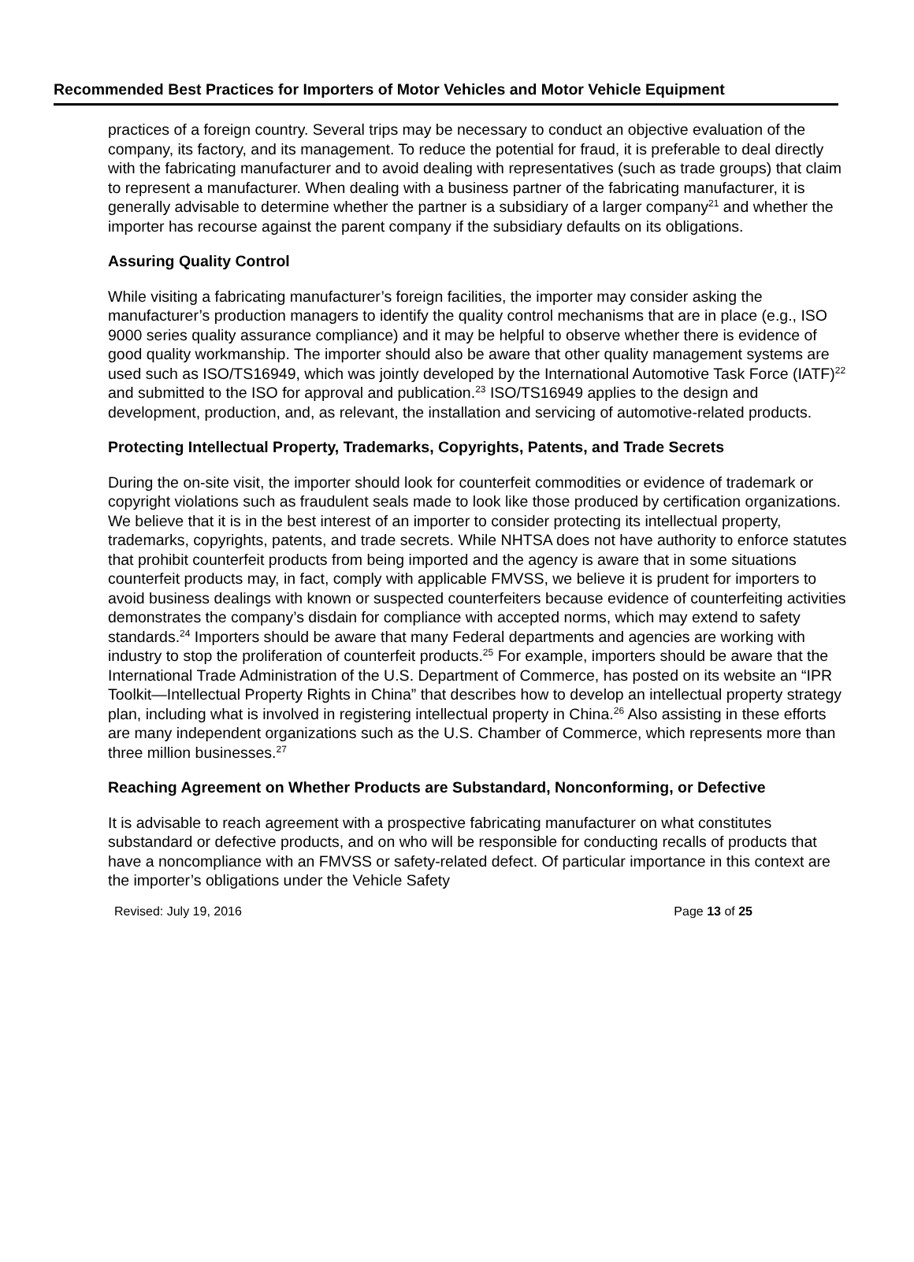Recommended Best Practices for Importers of Motor Vehicles and Motor Vehicle Equipment
practices of a foreign country. Several trips may be necessary to conduct an objective evaluation of the company, its factory, and its management. To reduce the potential for fraud, it is preferable to deal directly with the fabricating manufacturer and to avoid dealing with representatives (such as trade groups) that claim to represent a manufacturer. When dealing with a business partner of the fabricating manufacturer, it is generally advisable to determine whether the partner is a subsidiary of a larger company<sup>21</sup> and whether the importer has recourse against the parent company if the subsidiary defaults on its obligations.
Assuring Quality Control
While visiting a fabricating manufacturer’s foreign facilities, the importer may consider asking the manufacturer’s production managers to identify the quality control mechanisms that are in place (e.g., ISO 9000 series quality assurance compliance) and it may be helpful to observe whether there is evidence of good quality workmanship. The importer should also be aware that other quality management systems are used such as ISO/TS16949, which was jointly developed by the International Automotive Task Force (IATF)<sup>22</sup> and submitted to the ISO for approval and publication.<sup>23</sup> ISO/TS16949 applies to the design and development, production, and, as relevant, the installation and servicing of automotive-related products.
Protecting Intellectual Property, Trademarks, Copyrights, Patents, and Trade Secrets
During the on-site visit, the importer should look for counterfeit commodities or evidence of trademark or copyright violations such as fraudulent seals made to look like those produced by certification organizations. We believe that it is in the best interest of an importer to consider protecting its intellectual property, trademarks, copyrights, patents, and trade secrets. While NHTSA does not have authority to enforce statutes that prohibit counterfeit products from being imported and the agency is aware that in some situations counterfeit products may, in fact, comply with applicable FMVSS, we believe it is prudent for importers to avoid business dealings with known or suspected counterfeiters because evidence of counterfeiting activities demonstrates the company’s disdain for compliance with accepted norms, which may extend to safety standards.<sup>24</sup> Importers should be aware that many Federal departments and agencies are working with industry to stop the proliferation of counterfeit products.<sup>25</sup> For example, importers should be aware that the International Trade Administration of the U.S. Department of Commerce, has posted on its website an “IPR Toolkit—Intellectual Property Rights in China” that describes how to develop an intellectual property strategy plan, including what is involved in registering intellectual property in China.<sup>26</sup> Also assisting in these efforts are many independent organizations such as the U.S. Chamber of Commerce, which represents more than three million businesses.<sup>27</sup>
Reaching Agreement on Whether Products are Substandard, Nonconforming, or Defective
It is advisable to reach agreement with a prospective fabricating manufacturer on what constitutes substandard or defective products, and on who will be responsible for conducting recalls of products that have a noncompliance with an FMVSS or safety-related defect. Of particular importance in this context are the importer’s obligations under the Vehicle Safety
Revised: July 19, 2016 Page 13 of 25